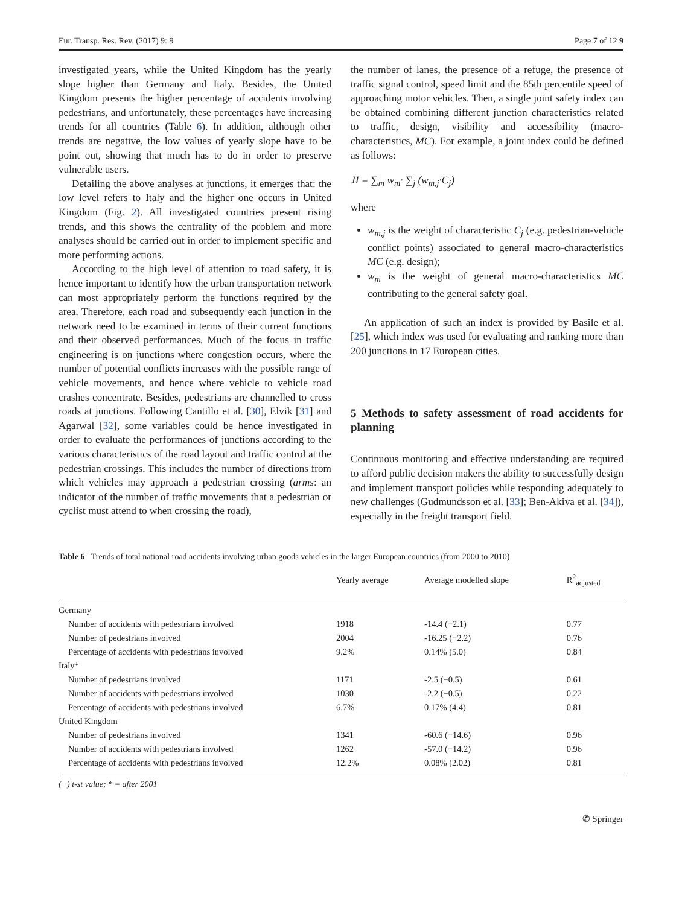Eur. Transp. Res. Rev. (2017) 9: 9 Page 7 of 12 9
investigated years, while the United Kingdom has the yearly slope higher than Germany and Italy. Besides, the United Kingdom presents the higher percentage of accidents involving pedestrians, and unfortunately, these percentages have increasing trends for all countries (Table 6). In addition, although other trends are negative, the low values of yearly slope have to be point out, showing that much has to do in order to preserve vulnerable users.
Detailing the above analyses at junctions, it emerges that: the low level refers to Italy and the higher one occurs in United Kingdom (Fig. 2). All investigated countries present rising trends, and this shows the centrality of the problem and more analyses should be carried out in order to implement specific and more performing actions.
According to the high level of attention to road safety, it is hence important to identify how the urban transportation network can most appropriately perform the functions required by the area. Therefore, each road and subsequently each junction in the network need to be examined in terms of their current functions and their observed performances. Much of the focus in traffic engineering is on junctions where congestion occurs, where the number of potential conflicts increases with the possible range of vehicle movements, and hence where vehicle to vehicle road crashes concentrate. Besides, pedestrians are channelled to cross roads at junctions. Following Cantillo et al. [30], Elvik [31] and Agarwal [32], some variables could be hence investigated in order to evaluate the performances of junctions according to the various characteristics of the road layout and traffic control at the pedestrian crossings. This includes the number of directions from which vehicles may approach a pedestrian crossing (arms: an indicator of the number of traffic movements that a pedestrian or cyclist must attend to when crossing the road),
the number of lanes, the presence of a refuge, the presence of traffic signal control, speed limit and the 85th percentile speed of approaching motor vehicles. Then, a single joint safety index can be obtained combining different junction characteristics related to traffic, design, visibility and accessibility (macro-characteristics, MC). For example, a joint index could be defined as follows:
JI = ∑<sub>m</sub> w<sub>m</sub>· ∑<sub>j</sub> (w<sub>m,j</sub>·C<sub>j</sub>)
where
w<sub>m,j</sub> is the weight of characteristic C<sub>j</sub> (e.g. pedestrian-vehicle conflict points) associated to general macro-characteristics MC (e.g. design);
w<sub>m</sub> is the weight of general macro-characteristics MC contributing to the general safety goal.
An application of such an index is provided by Basile et al. [25], which index was used for evaluating and ranking more than 200 junctions in 17 European cities.
5 Methods to safety assessment of road accidents for planning
Continuous monitoring and effective understanding are required to afford public decision makers the ability to successfully design and implement transport policies while responding adequately to new challenges (Gudmundsson et al. [33]; Ben-Akiva et al. [34]), especially in the freight transport field.
Table 6 Trends of total national road accidents involving urban goods vehicles in the larger European countries (from 2000 to 2010)
| | Yearly average | Average modelled slope | R<sup>2</sup><sub>adjusted</sub> |
| --- | --- | --- | --- |
| Germany | | | |
| Number of accidents with pedestrians involved | 1918 | -14.4 (−2.1) | 0.77 |
| Number of pedestrians involved | 2004 | -16.25 (−2.2) | 0.76 |
| Percentage of accidents with pedestrians involved | 9.2% | 0.14% (5.0) | 0.84 |
| Italy* | | | |
| Number of pedestrians involved | 1171 | -2.5 (−0.5) | 0.61 |
| Number of accidents with pedestrians involved | 1030 | -2.2 (−0.5) | 0.22 |
| Percentage of accidents with pedestrians involved | 6.7% | 0.17% (4.4) | 0.81 |
| United Kingdom | | | |
| Number of pedestrians involved | 1341 | -60.6 (−14.6) | 0.96 |
| Number of accidents with pedestrians involved | 1262 | -57.0 (−14.2) | 0.96 |
| Percentage of accidents with pedestrians involved | 12.2% | 0.08% (2.02) | 0.81 |
(−) t-st value; * = after 2001
✆ Springer